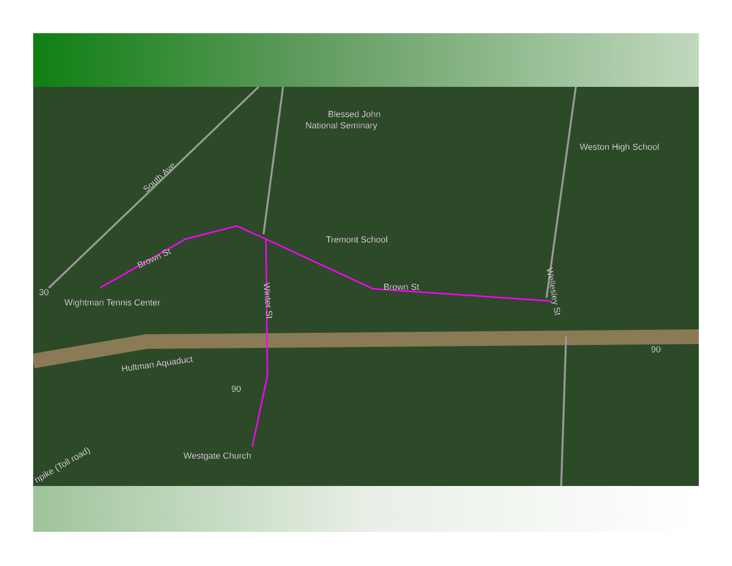Blessed John
National Seminary
Weston High School
South Ave
Tremont School
Brown St
Brown St
30
Wightman Tennis Center
Winter St
Wellesley St
90
Hultman Aquaduct
90
Westgate Church
npike (Toll road)